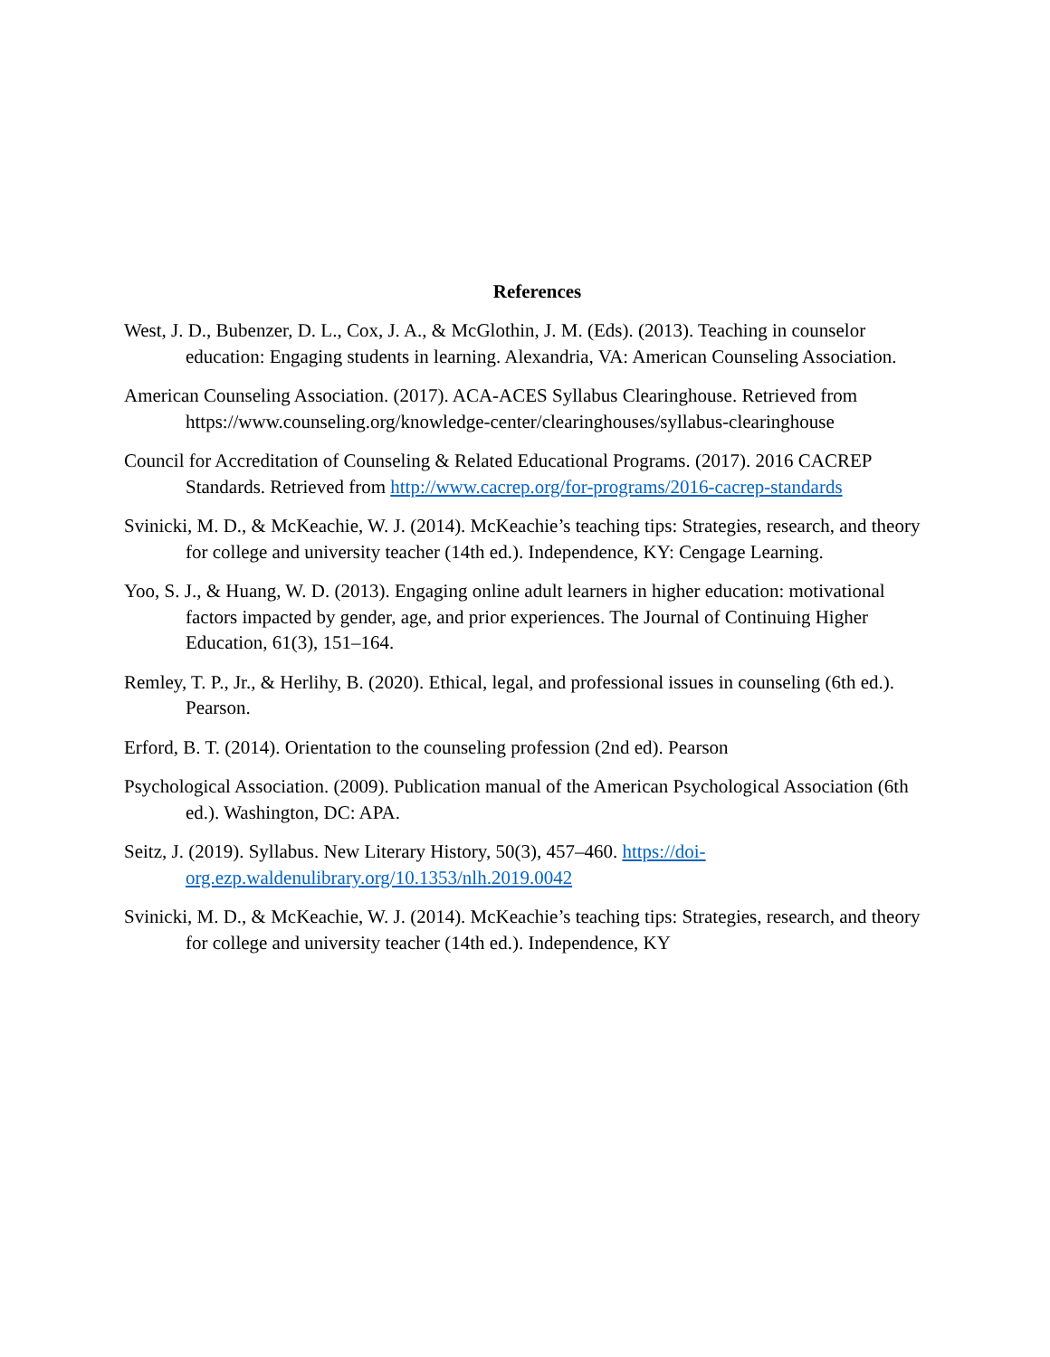References
West, J. D., Bubenzer, D. L., Cox, J. A., & McGlothin, J. M. (Eds). (2013). Teaching in counselor education: Engaging students in learning. Alexandria, VA: American Counseling Association.
American Counseling Association. (2017). ACA-ACES Syllabus Clearinghouse. Retrieved from https://www.counseling.org/knowledge-center/clearinghouses/syllabus-clearinghouse
Council for Accreditation of Counseling & Related Educational Programs. (2017). 2016 CACREP Standards. Retrieved from http://www.cacrep.org/for-programs/2016-cacrep-standards
Svinicki, M. D., & McKeachie, W. J. (2014). McKeachie’s teaching tips: Strategies, research, and theory for college and university teacher (14th ed.). Independence, KY: Cengage Learning.
Yoo, S. J., & Huang, W. D. (2013). Engaging online adult learners in higher education: motivational factors impacted by gender, age, and prior experiences. The Journal of Continuing Higher Education, 61(3), 151–164.
Remley, T. P., Jr., & Herlihy, B. (2020). Ethical, legal, and professional issues in counseling (6th ed.). Pearson.
Erford, B. T. (2014). Orientation to the counseling profession (2nd ed). Pearson
Psychological Association. (2009). Publication manual of the American Psychological Association (6th ed.). Washington, DC: APA.
Seitz, J. (2019). Syllabus. New Literary History, 50(3), 457–460. https://doi-org.ezp.waldenulibrary.org/10.1353/nlh.2019.0042
Svinicki, M. D., & McKeachie, W. J. (2014). McKeachie’s teaching tips: Strategies, research, and theory for college and university teacher (14th ed.). Independence, KY